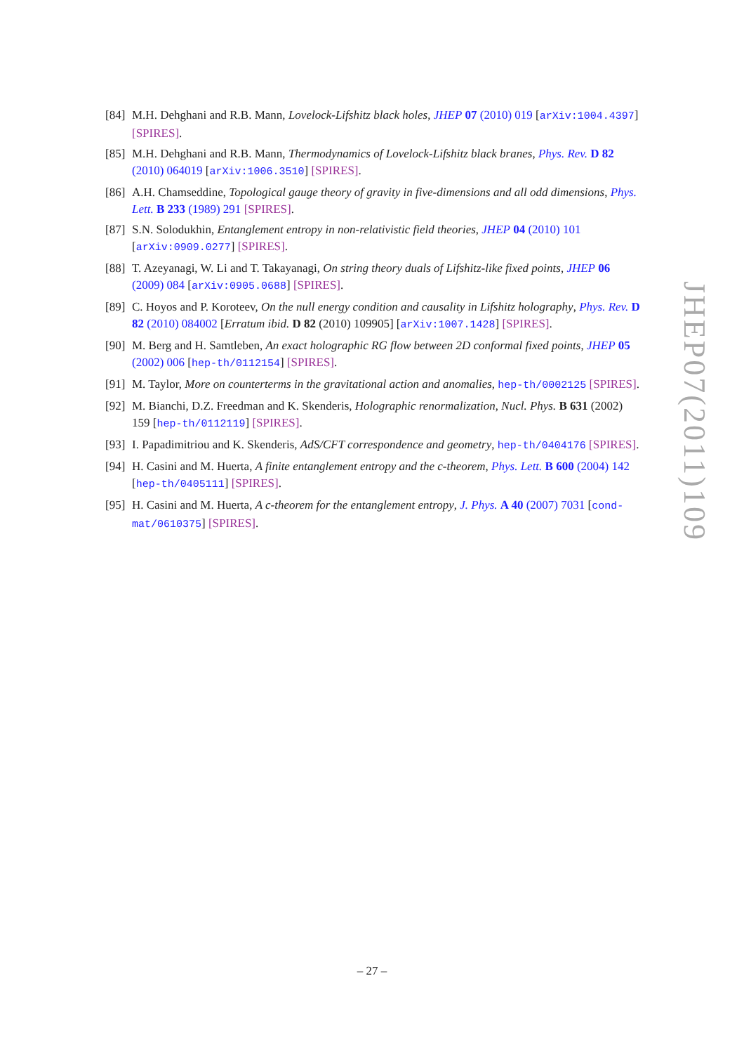[84] M.H. Dehghani and R.B. Mann, Lovelock-Lifshitz black holes, JHEP 07 (2010) 019 [arXiv:1004.4397] [SPIRES].
[85] M.H. Dehghani and R.B. Mann, Thermodynamics of Lovelock-Lifshitz black branes, Phys. Rev. D 82 (2010) 064019 [arXiv:1006.3510] [SPIRES].
[86] A.H. Chamseddine, Topological gauge theory of gravity in five-dimensions and all odd dimensions, Phys. Lett. B 233 (1989) 291 [SPIRES].
[87] S.N. Solodukhin, Entanglement entropy in non-relativistic field theories, JHEP 04 (2010) 101 [arXiv:0909.0277] [SPIRES].
[88] T. Azeyanagi, W. Li and T. Takayanagi, On string theory duals of Lifshitz-like fixed points, JHEP 06 (2009) 084 [arXiv:0905.0688] [SPIRES].
[89] C. Hoyos and P. Koroteev, On the null energy condition and causality in Lifshitz holography, Phys. Rev. D 82 (2010) 084002 [Erratum ibid. D 82 (2010) 109905] [arXiv:1007.1428] [SPIRES].
[90] M. Berg and H. Samtleben, An exact holographic RG flow between 2D conformal fixed points, JHEP 05 (2002) 006 [hep-th/0112154] [SPIRES].
[91] M. Taylor, More on counterterms in the gravitational action and anomalies, hep-th/0002125 [SPIRES].
[92] M. Bianchi, D.Z. Freedman and K. Skenderis, Holographic renormalization, Nucl. Phys. B 631 (2002) 159 [hep-th/0112119] [SPIRES].
[93] I. Papadimitriou and K. Skenderis, AdS/CFT correspondence and geometry, hep-th/0404176 [SPIRES].
[94] H. Casini and M. Huerta, A finite entanglement entropy and the c-theorem, Phys. Lett. B 600 (2004) 142 [hep-th/0405111] [SPIRES].
[95] H. Casini and M. Huerta, A c-theorem for the entanglement entropy, J. Phys. A 40 (2007) 7031 [cond-mat/0610375] [SPIRES].
JHEP07(2011)109
– 27 –